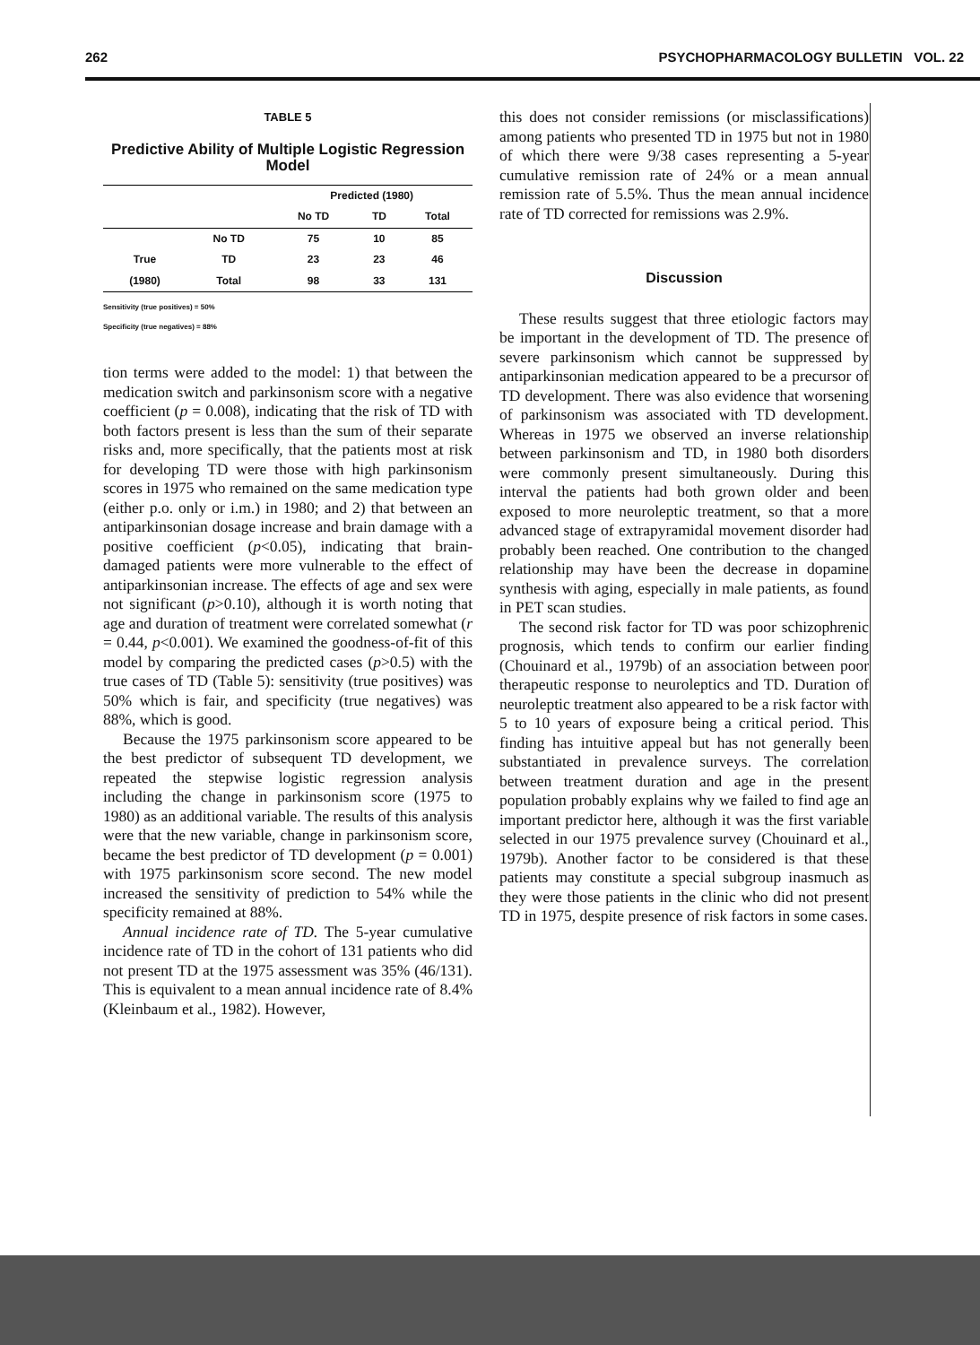262 PSYCHOPHARMACOLOGY BULLETIN VOL. 22
TABLE 5
Predictive Ability of Multiple Logistic Regression Model
| | | Predicted (1980) | | |
| --- | --- | --- | --- | --- |
| | | No TD | TD | Total |
| | No TD | 75 | 10 | 85 |
| True | TD | 23 | 23 | 46 |
| (1980) | Total | 98 | 33 | 131 |
Sensitivity (true positives) = 50%
Specificity (true negatives) = 88%
tion terms were added to the model: 1) that between the medication switch and parkinsonism score with a negative coefficient (p = 0.008), indicating that the risk of TD with both factors present is less than the sum of their separate risks and, more specifically, that the patients most at risk for developing TD were those with high parkinsonism scores in 1975 who remained on the same medication type (either p.o. only or i.m.) in 1980; and 2) that between an antiparkinsonian dosage increase and brain damage with a positive coefficient (p<0.05), indicating that brain-damaged patients were more vulnerable to the effect of antiparkinsonian increase. The effects of age and sex were not significant (p>0.10), although it is worth noting that age and duration of treatment were correlated somewhat (r = 0.44, p<0.001). We examined the goodness-of-fit of this model by comparing the predicted cases (p>0.5) with the true cases of TD (Table 5): sensitivity (true positives) was 50% which is fair, and specificity (true negatives) was 88%, which is good.
Because the 1975 parkinsonism score appeared to be the best predictor of subsequent TD development, we repeated the stepwise logistic regression analysis including the change in parkinsonism score (1975 to 1980) as an additional variable. The results of this analysis were that the new variable, change in parkinsonism score, became the best predictor of TD development (p = 0.001) with 1975 parkinsonism score second. The new model increased the sensitivity of prediction to 54% while the specificity remained at 88%.
Annual incidence rate of TD. The 5-year cumulative incidence rate of TD in the cohort of 131 patients who did not present TD at the 1975 assessment was 35% (46/131). This is equivalent to a mean annual incidence rate of 8.4% (Kleinbaum et al., 1982). However,
this does not consider remissions (or misclassifications) among patients who presented TD in 1975 but not in 1980 of which there were 9/38 cases representing a 5-year cumulative remission rate of 24% or a mean annual remission rate of 5.5%. Thus the mean annual incidence rate of TD corrected for remissions was 2.9%.
Discussion
These results suggest that three etiologic factors may be important in the development of TD. The presence of severe parkinsonism which cannot be suppressed by antiparkinsonian medication appeared to be a precursor of TD development. There was also evidence that worsening of parkinsonism was associated with TD development. Whereas in 1975 we observed an inverse relationship between parkinsonism and TD, in 1980 both disorders were commonly present simultaneously. During this interval the patients had both grown older and been exposed to more neuroleptic treatment, so that a more advanced stage of extrapyramidal movement disorder had probably been reached. One contribution to the changed relationship may have been the decrease in dopamine synthesis with aging, especially in male patients, as found in PET scan studies.
The second risk factor for TD was poor schizophrenic prognosis, which tends to confirm our earlier finding (Chouinard et al., 1979b) of an association between poor therapeutic response to neuroleptics and TD. Duration of neuroleptic treatment also appeared to be a risk factor with 5 to 10 years of exposure being a critical period. This finding has intuitive appeal but has not generally been substantiated in prevalence surveys. The correlation between treatment duration and age in the present population probably explains why we failed to find age an important predictor here, although it was the first variable selected in our 1975 prevalence survey (Chouinard et al., 1979b). Another factor to be considered is that these patients may constitute a special subgroup inasmuch as they were those patients in the clinic who did not present TD in 1975, despite presence of risk factors in some cases.